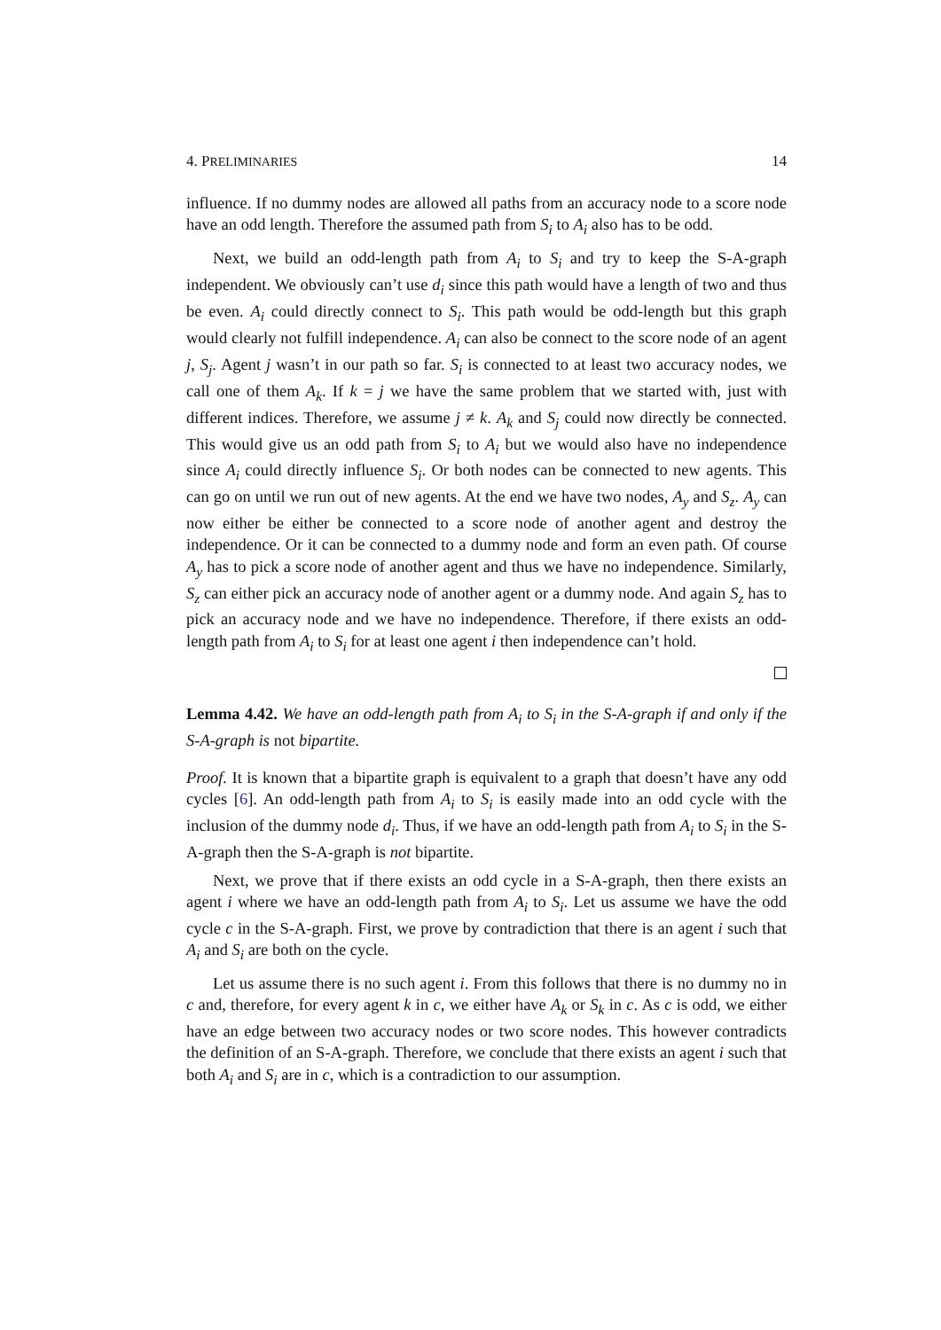4. PRELIMINARIES 14
influence. If no dummy nodes are allowed all paths from an accuracy node to a score node have an odd length. Therefore the assumed path from S<sub>i</sub> to A<sub>i</sub> also has to be odd.
Next, we build an odd-length path from A<sub>i</sub> to S<sub>i</sub> and try to keep the S-A-graph independent. We obviously can’t use d<sub>i</sub> since this path would have a length of two and thus be even. A<sub>i</sub> could directly connect to S<sub>i</sub>. This path would be odd-length but this graph would clearly not fulfill independence. A<sub>i</sub> can also be connect to the score node of an agent j, S<sub>j</sub>. Agent j wasn’t in our path so far. S<sub>i</sub> is connected to at least two accuracy nodes, we call one of them A<sub>k</sub>. If k = j we have the same problem that we started with, just with different indices. Therefore, we assume j ≠ k. A<sub>k</sub> and S<sub>j</sub> could now directly be connected. This would give us an odd path from S<sub>i</sub> to A<sub>i</sub> but we would also have no independence since A<sub>i</sub> could directly influence S<sub>i</sub>. Or both nodes can be connected to new agents. This can go on until we run out of new agents. At the end we have two nodes, A<sub>y</sub> and S<sub>z</sub>. A<sub>y</sub> can now either be either be connected to a score node of another agent and destroy the independence. Or it can be connected to a dummy node and form an even path. Of course A<sub>y</sub> has to pick a score node of another agent and thus we have no independence. Similarly, S<sub>z</sub> can either pick an accuracy node of another agent or a dummy node. And again S<sub>z</sub> has to pick an accuracy node and we have no independence. Therefore, if there exists an odd-length path from A<sub>i</sub> to S<sub>i</sub> for at least one agent i then independence can’t hold.
Lemma 4.42. We have an odd-length path from A<sub>i</sub> to S<sub>i</sub> in the S-A-graph if and only if the S-A-graph is not bipartite.
Proof. It is known that a bipartite graph is equivalent to a graph that doesn’t have any odd cycles [6]. An odd-length path from A<sub>i</sub> to S<sub>i</sub> is easily made into an odd cycle with the inclusion of the dummy node d<sub>i</sub>. Thus, if we have an odd-length path from A<sub>i</sub> to S<sub>i</sub> in the S-A-graph then the S-A-graph is not bipartite.
Next, we prove that if there exists an odd cycle in a S-A-graph, then there exists an agent i where we have an odd-length path from A<sub>i</sub> to S<sub>i</sub>. Let us assume we have the odd cycle c in the S-A-graph. First, we prove by contradiction that there is an agent i such that A<sub>i</sub> and S<sub>i</sub> are both on the cycle.
Let us assume there is no such agent i. From this follows that there is no dummy no in c and, therefore, for every agent k in c, we either have A<sub>k</sub> or S<sub>k</sub> in c. As c is odd, we either have an edge between two accuracy nodes or two score nodes. This however contradicts the definition of an S-A-graph. Therefore, we conclude that there exists an agent i such that both A<sub>i</sub> and S<sub>i</sub> are in c, which is a contradiction to our assumption.